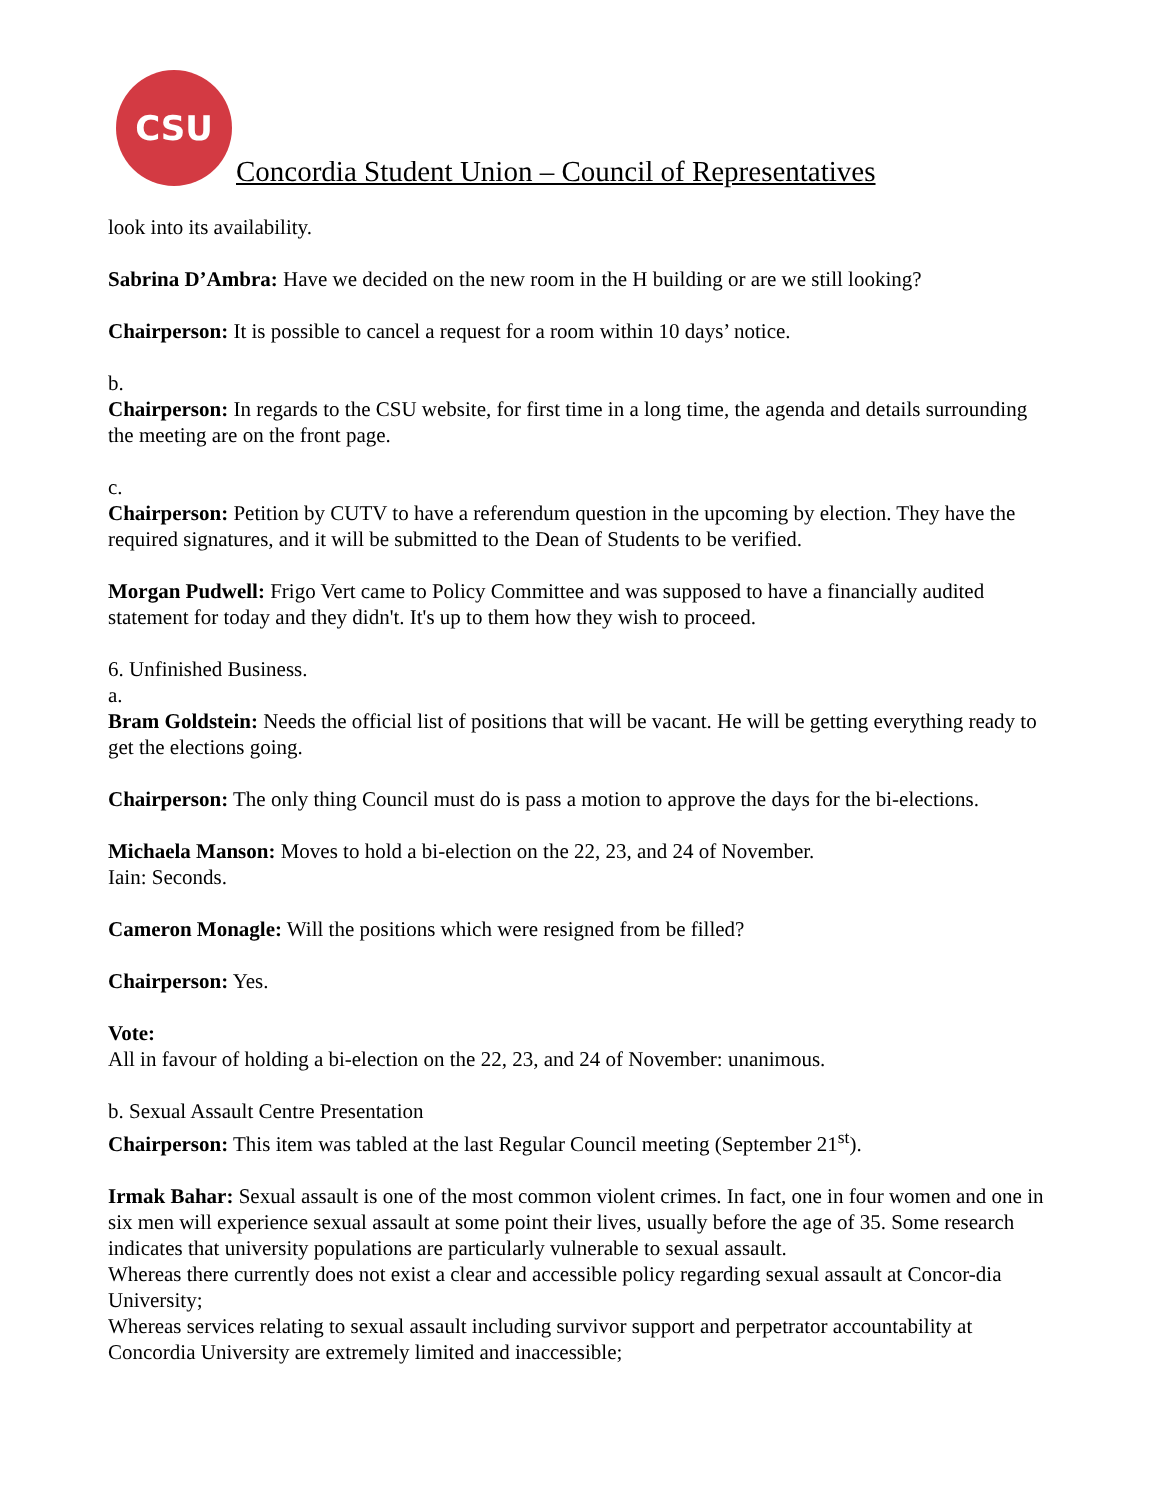CSU
Concordia Student Union – Council of Representatives
look into its availability.
Sabrina D’Ambra: Have we decided on the new room in the H building or are we still looking?
Chairperson: It is possible to cancel a request for a room within 10 days’ notice.
b.
Chairperson: In regards to the CSU website, for first time in a long time, the agenda and details surrounding the meeting are on the front page.
c.
Chairperson: Petition by CUTV to have a referendum question in the upcoming by election. They have the required signatures, and it will be submitted to the Dean of Students to be verified.
Morgan Pudwell: Frigo Vert came to Policy Committee and was supposed to have a financially audited statement for today and they didn't. It's up to them how they wish to proceed.
6. Unfinished Business.
a.
Bram Goldstein: Needs the official list of positions that will be vacant. He will be getting everything ready to get the elections going.
Chairperson: The only thing Council must do is pass a motion to approve the days for the bi-elections.
Michaela Manson: Moves to hold a bi-election on the 22, 23, and 24 of November.
Iain: Seconds.
Cameron Monagle: Will the positions which were resigned from be filled?
Chairperson: Yes.
Vote:
All in favour of holding a bi-election on the 22, 23, and 24 of November: unanimous.
b. Sexual Assault Centre Presentation
Chairperson: This item was tabled at the last Regular Council meeting (September 21<sup>st</sup>).
Irmak Bahar: Sexual assault is one of the most common violent crimes. In fact, one in four women and one in six men will experience sexual assault at some point their lives, usually before the age of 35. Some research indicates that university populations are particularly vulnerable to sexual assault.
Whereas there currently does not exist a clear and accessible policy regarding sexual assault at Concor-dia University;
Whereas services relating to sexual assault including survivor support and perpetrator accountability at Concordia University are extremely limited and inaccessible;